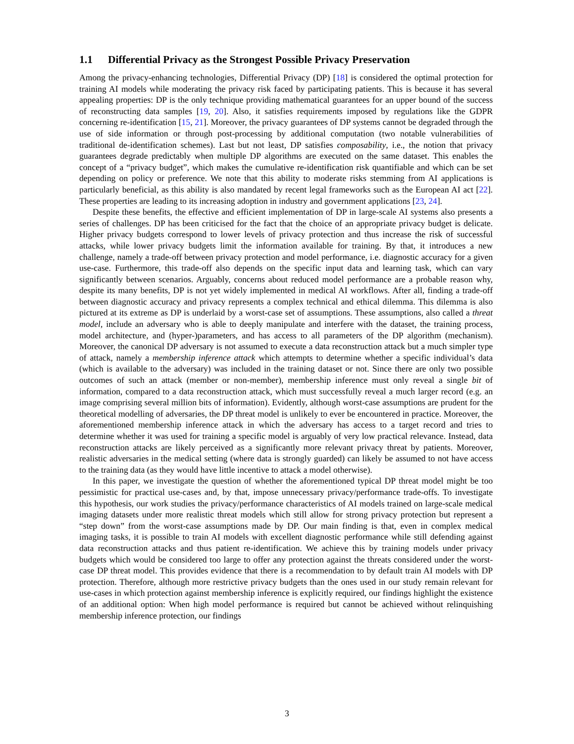1.1 Differential Privacy as the Strongest Possible Privacy Preservation
Among the privacy-enhancing technologies, Differential Privacy (DP) [18] is considered the optimal protection for training AI models while moderating the privacy risk faced by participating patients. This is because it has several appealing properties: DP is the only technique providing mathematical guarantees for an upper bound of the success of reconstructing data samples [19, 20]. Also, it satisfies requirements imposed by regulations like the GDPR concerning re-identification [15, 21]. Moreover, the privacy guarantees of DP systems cannot be degraded through the use of side information or through post-processing by additional computation (two notable vulnerabilities of traditional de-identification schemes). Last but not least, DP satisfies composability, i.e., the notion that privacy guarantees degrade predictably when multiple DP algorithms are executed on the same dataset. This enables the concept of a “privacy budget”, which makes the cumulative re-identification risk quantifiable and which can be set depending on policy or preference. We note that this ability to moderate risks stemming from AI applications is particularly beneficial, as this ability is also mandated by recent legal frameworks such as the European AI act [22]. These properties are leading to its increasing adoption in industry and government applications [23, 24].
Despite these benefits, the effective and efficient implementation of DP in large-scale AI systems also presents a series of challenges. DP has been criticised for the fact that the choice of an appropriate privacy budget is delicate. Higher privacy budgets correspond to lower levels of privacy protection and thus increase the risk of successful attacks, while lower privacy budgets limit the information available for training. By that, it introduces a new challenge, namely a trade-off between privacy protection and model performance, i.e. diagnostic accuracy for a given use-case. Furthermore, this trade-off also depends on the specific input data and learning task, which can vary significantly between scenarios. Arguably, concerns about reduced model performance are a probable reason why, despite its many benefits, DP is not yet widely implemented in medical AI workflows. After all, finding a trade-off between diagnostic accuracy and privacy represents a complex technical and ethical dilemma. This dilemma is also pictured at its extreme as DP is underlaid by a worst-case set of assumptions. These assumptions, also called a threat model, include an adversary who is able to deeply manipulate and interfere with the dataset, the training process, model architecture, and (hyper-)parameters, and has access to all parameters of the DP algorithm (mechanism). Moreover, the canonical DP adversary is not assumed to execute a data reconstruction attack but a much simpler type of attack, namely a membership inference attack which attempts to determine whether a specific individual’s data (which is available to the adversary) was included in the training dataset or not. Since there are only two possible outcomes of such an attack (member or non-member), membership inference must only reveal a single bit of information, compared to a data reconstruction attack, which must successfully reveal a much larger record (e.g. an image comprising several million bits of information). Evidently, although worst-case assumptions are prudent for the theoretical modelling of adversaries, the DP threat model is unlikely to ever be encountered in practice. Moreover, the aforementioned membership inference attack in which the adversary has access to a target record and tries to determine whether it was used for training a specific model is arguably of very low practical relevance. Instead, data reconstruction attacks are likely perceived as a significantly more relevant privacy threat by patients. Moreover, realistic adversaries in the medical setting (where data is strongly guarded) can likely be assumed to not have access to the training data (as they would have little incentive to attack a model otherwise).
In this paper, we investigate the question of whether the aforementioned typical DP threat model might be too pessimistic for practical use-cases and, by that, impose unnecessary privacy/performance trade-offs. To investigate this hypothesis, our work studies the privacy/performance characteristics of AI models trained on large-scale medical imaging datasets under more realistic threat models which still allow for strong privacy protection but represent a “step down” from the worst-case assumptions made by DP. Our main finding is that, even in complex medical imaging tasks, it is possible to train AI models with excellent diagnostic performance while still defending against data reconstruction attacks and thus patient re-identification. We achieve this by training models under privacy budgets which would be considered too large to offer any protection against the threats considered under the worst-case DP threat model. This provides evidence that there is a recommendation to by default train AI models with DP protection. Therefore, although more restrictive privacy budgets than the ones used in our study remain relevant for use-cases in which protection against membership inference is explicitly required, our findings highlight the existence of an additional option: When high model performance is required but cannot be achieved without relinquishing membership inference protection, our findings
3